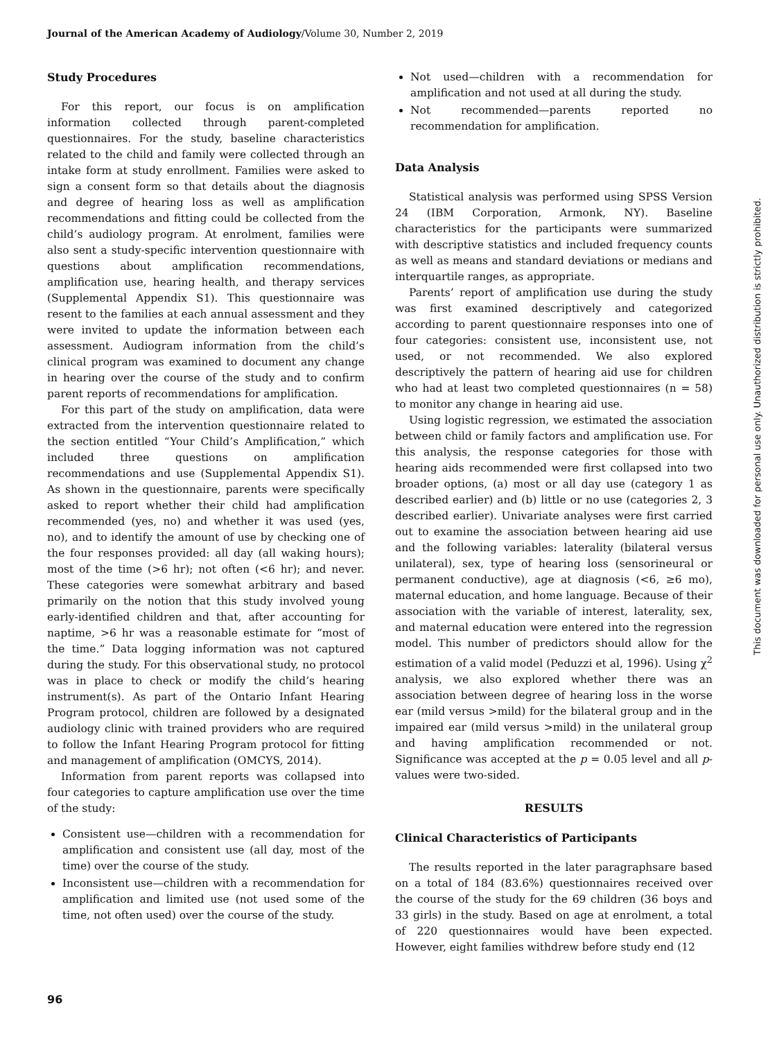Journal of the American Academy of Audiology/Volume 30, Number 2, 2019
Study Procedures
For this report, our focus is on amplification information collected through parent-completed questionnaires. For the study, baseline characteristics related to the child and family were collected through an intake form at study enrollment. Families were asked to sign a consent form so that details about the diagnosis and degree of hearing loss as well as amplification recommendations and fitting could be collected from the child’s audiology program. At enrolment, families were also sent a study-specific intervention questionnaire with questions about amplification recommendations, amplification use, hearing health, and therapy services (Supplemental Appendix S1). This questionnaire was resent to the families at each annual assessment and they were invited to update the information between each assessment. Audiogram information from the child’s clinical program was examined to document any change in hearing over the course of the study and to confirm parent reports of recommendations for amplification.
For this part of the study on amplification, data were extracted from the intervention questionnaire related to the section entitled “Your Child’s Amplification,” which included three questions on amplification recommendations and use (Supplemental Appendix S1). As shown in the questionnaire, parents were specifically asked to report whether their child had amplification recommended (yes, no) and whether it was used (yes, no), and to identify the amount of use by checking one of the four responses provided: all day (all waking hours); most of the time (>6 hr); not often (<6 hr); and never. These categories were somewhat arbitrary and based primarily on the notion that this study involved young early-identified children and that, after accounting for naptime, >6 hr was a reasonable estimate for “most of the time.” Data logging information was not captured during the study. For this observational study, no protocol was in place to check or modify the child’s hearing instrument(s). As part of the Ontario Infant Hearing Program protocol, children are followed by a designated audiology clinic with trained providers who are required to follow the Infant Hearing Program protocol for fitting and management of amplification (OMCYS, 2014).
Information from parent reports was collapsed into four categories to capture amplification use over the time of the study:
Consistent use—children with a recommendation for amplification and consistent use (all day, most of the time) over the course of the study.
Inconsistent use—children with a recommendation for amplification and limited use (not used some of the time, not often used) over the course of the study.
Not used—children with a recommendation for amplification and not used at all during the study.
Not recommended—parents reported no recommendation for amplification.
Data Analysis
Statistical analysis was performed using SPSS Version 24 (IBM Corporation, Armonk, NY). Baseline characteristics for the participants were summarized with descriptive statistics and included frequency counts as well as means and standard deviations or medians and interquartile ranges, as appropriate.
Parents’ report of amplification use during the study was first examined descriptively and categorized according to parent questionnaire responses into one of four categories: consistent use, inconsistent use, not used, or not recommended. We also explored descriptively the pattern of hearing aid use for children who had at least two completed questionnaires (n = 58) to monitor any change in hearing aid use.
Using logistic regression, we estimated the association between child or family factors and amplification use. For this analysis, the response categories for those with hearing aids recommended were first collapsed into two broader options, (a) most or all day use (category 1 as described earlier) and (b) little or no use (categories 2, 3 described earlier). Univariate analyses were first carried out to examine the association between hearing aid use and the following variables: laterality (bilateral versus unilateral), sex, type of hearing loss (sensorineural or permanent conductive), age at diagnosis (<6, ≥6 mo), maternal education, and home language. Because of their association with the variable of interest, laterality, sex, and maternal education were entered into the regression model. This number of predictors should allow for the estimation of a valid model (Peduzzi et al, 1996). Using χ<sup>2</sup> analysis, we also explored whether there was an association between degree of hearing loss in the worse ear (mild versus >mild) for the bilateral group and in the impaired ear (mild versus >mild) in the unilateral group and having amplification recommended or not. Significance was accepted at the p = 0.05 level and all p-values were two-sided.
RESULTS
Clinical Characteristics of Participants
The results reported in the later paragraphsare based on a total of 184 (83.6%) questionnaires received over the course of the study for the 69 children (36 boys and 33 girls) in the study. Based on age at enrolment, a total of 220 questionnaires would have been expected. However, eight families withdrew before study end (12
This document was downloaded for personal use only. Unauthorized distribution is strictly prohibited.
96